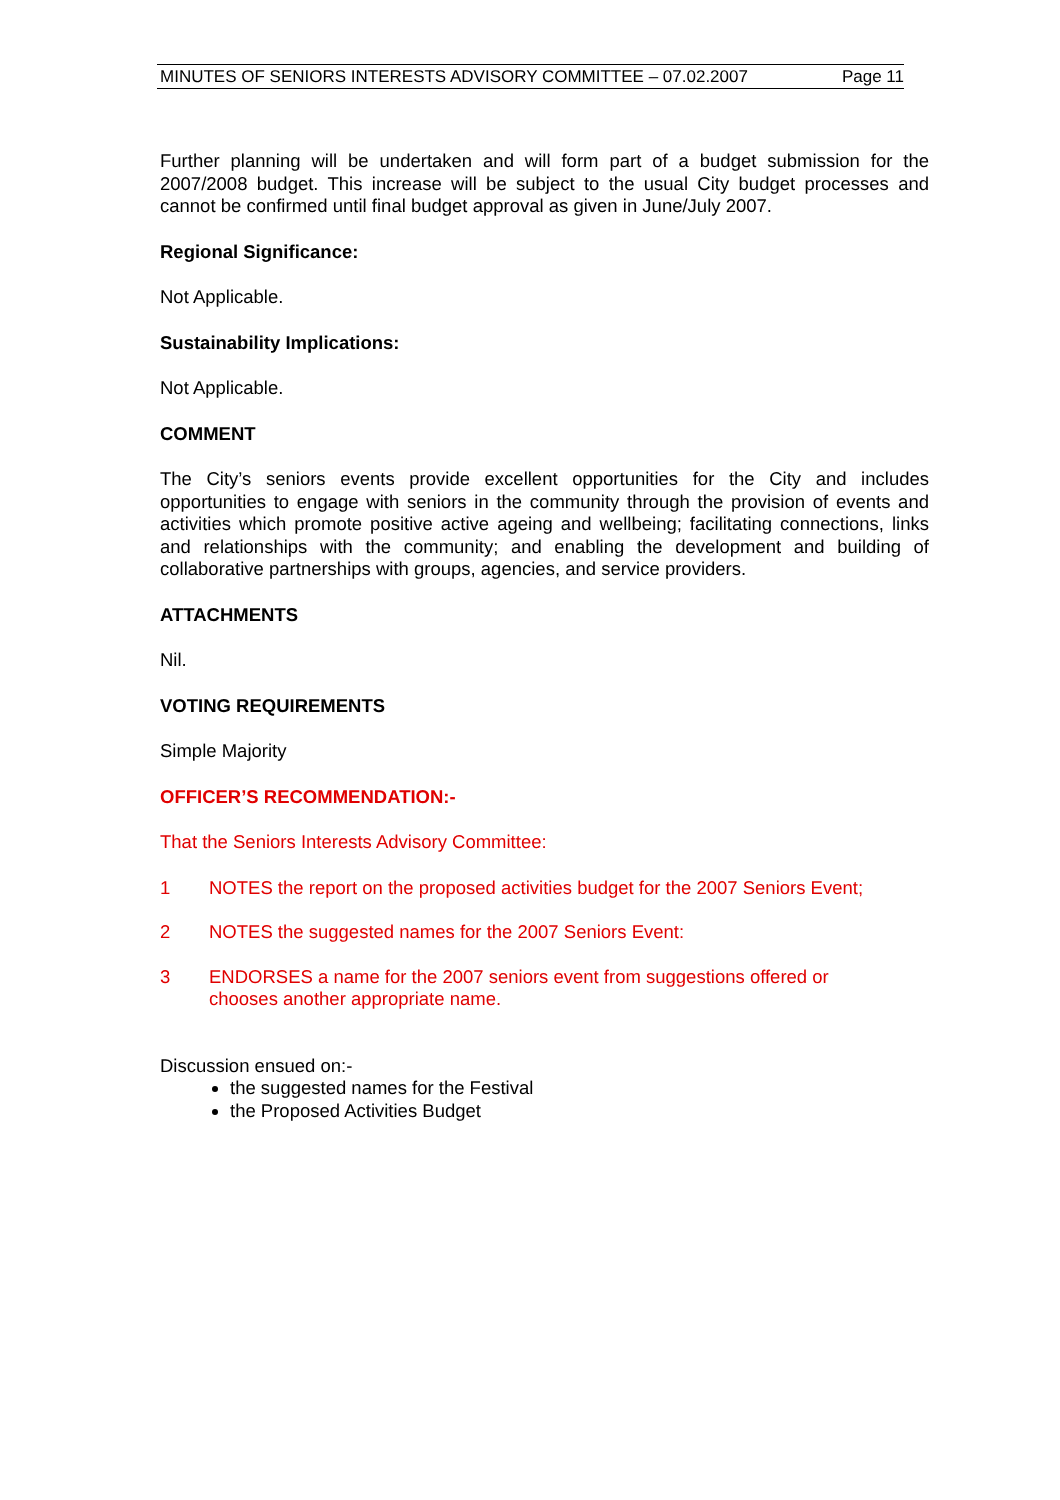MINUTES OF SENIORS INTERESTS ADVISORY COMMITTEE – 07.02.2007 Page 11
Further planning will be undertaken and will form part of a budget submission for the 2007/2008 budget. This increase will be subject to the usual City budget processes and cannot be confirmed until final budget approval as given in June/July 2007.
Regional Significance:
Not Applicable.
Sustainability Implications:
Not Applicable.
COMMENT
The City’s seniors events provide excellent opportunities for the City and includes opportunities to engage with seniors in the community through the provision of events and activities which promote positive active ageing and wellbeing; facilitating connections, links and relationships with the community; and enabling the development and building of collaborative partnerships with groups, agencies, and service providers.
ATTACHMENTS
Nil.
VOTING REQUIREMENTS
Simple Majority
OFFICER’S RECOMMENDATION:-
That the Seniors Interests Advisory Committee:
1 NOTES the report on the proposed activities budget for the 2007 Seniors Event;
2 NOTES the suggested names for the 2007 Seniors Event:
3 ENDORSES a name for the 2007 seniors event from suggestions offered or chooses another appropriate name.
Discussion ensued on:-
the suggested names for the Festival
the Proposed Activities Budget